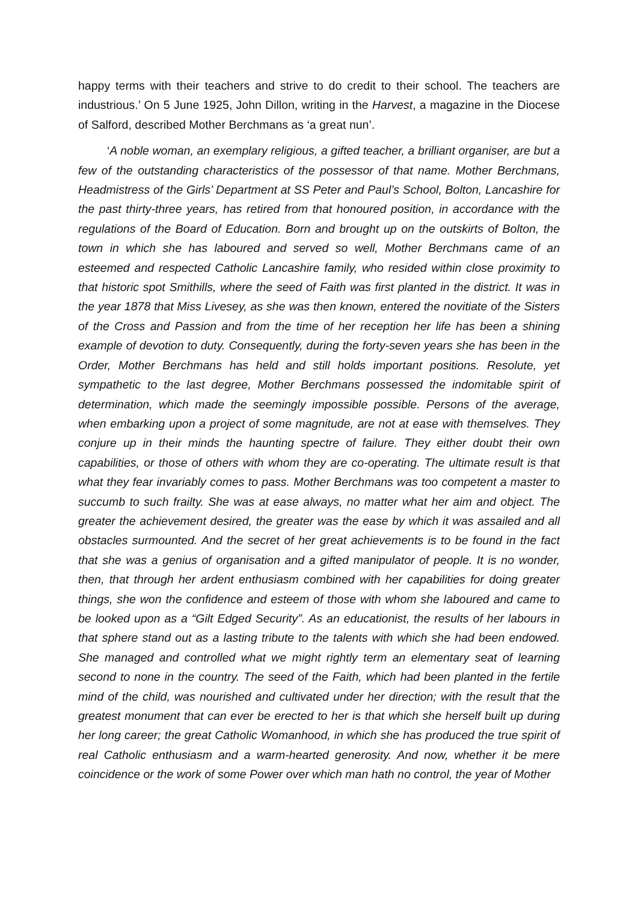happy terms with their teachers and strive to do credit to their school. The teachers are industrious.’ On 5 June 1925, John Dillon, writing in the Harvest, a magazine in the Diocese of Salford, described Mother Berchmans as ‘a great nun’.
‘A noble woman, an exemplary religious, a gifted teacher, a brilliant organiser, are but a few of the outstanding characteristics of the possessor of that name. Mother Berchmans, Headmistress of the Girls’ Department at SS Peter and Paul’s School, Bolton, Lancashire for the past thirty-three years, has retired from that honoured position, in accordance with the regulations of the Board of Education. Born and brought up on the outskirts of Bolton, the town in which she has laboured and served so well, Mother Berchmans came of an esteemed and respected Catholic Lancashire family, who resided within close proximity to that historic spot Smithills, where the seed of Faith was first planted in the district. It was in the year 1878 that Miss Livesey, as she was then known, entered the novitiate of the Sisters of the Cross and Passion and from the time of her reception her life has been a shining example of devotion to duty. Consequently, during the forty-seven years she has been in the Order, Mother Berchmans has held and still holds important positions. Resolute, yet sympathetic to the last degree, Mother Berchmans possessed the indomitable spirit of determination, which made the seemingly impossible possible. Persons of the average, when embarking upon a project of some magnitude, are not at ease with themselves. They conjure up in their minds the haunting spectre of failure. They either doubt their own capabilities, or those of others with whom they are co-operating. The ultimate result is that what they fear invariably comes to pass. Mother Berchmans was too competent a master to succumb to such frailty. She was at ease always, no matter what her aim and object. The greater the achievement desired, the greater was the ease by which it was assailed and all obstacles surmounted. And the secret of her great achievements is to be found in the fact that she was a genius of organisation and a gifted manipulator of people. It is no wonder, then, that through her ardent enthusiasm combined with her capabilities for doing greater things, she won the confidence and esteem of those with whom she laboured and came to be looked upon as a “Gilt Edged Security”. As an educationist, the results of her labours in that sphere stand out as a lasting tribute to the talents with which she had been endowed. She managed and controlled what we might rightly term an elementary seat of learning second to none in the country. The seed of the Faith, which had been planted in the fertile mind of the child, was nourished and cultivated under her direction; with the result that the greatest monument that can ever be erected to her is that which she herself built up during her long career; the great Catholic Womanhood, in which she has produced the true spirit of real Catholic enthusiasm and a warm-hearted generosity. And now, whether it be mere coincidence or the work of some Power over which man hath no control, the year of Mother